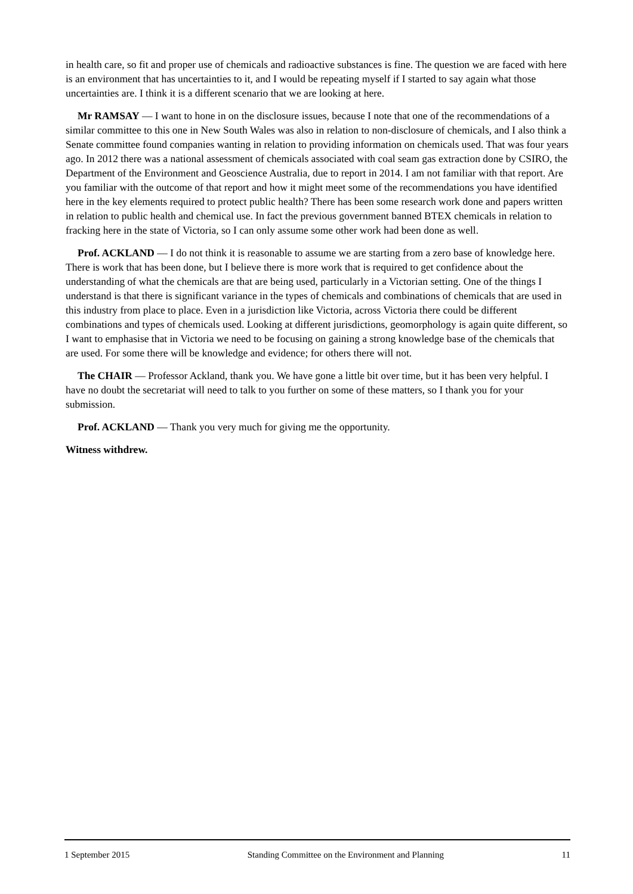in health care, so fit and proper use of chemicals and radioactive substances is fine. The question we are faced with here is an environment that has uncertainties to it, and I would be repeating myself if I started to say again what those uncertainties are. I think it is a different scenario that we are looking at here.
Mr RAMSAY — I want to hone in on the disclosure issues, because I note that one of the recommendations of a similar committee to this one in New South Wales was also in relation to non-disclosure of chemicals, and I also think a Senate committee found companies wanting in relation to providing information on chemicals used. That was four years ago. In 2012 there was a national assessment of chemicals associated with coal seam gas extraction done by CSIRO, the Department of the Environment and Geoscience Australia, due to report in 2014. I am not familiar with that report. Are you familiar with the outcome of that report and how it might meet some of the recommendations you have identified here in the key elements required to protect public health? There has been some research work done and papers written in relation to public health and chemical use. In fact the previous government banned BTEX chemicals in relation to fracking here in the state of Victoria, so I can only assume some other work had been done as well.
Prof. ACKLAND — I do not think it is reasonable to assume we are starting from a zero base of knowledge here. There is work that has been done, but I believe there is more work that is required to get confidence about the understanding of what the chemicals are that are being used, particularly in a Victorian setting. One of the things I understand is that there is significant variance in the types of chemicals and combinations of chemicals that are used in this industry from place to place. Even in a jurisdiction like Victoria, across Victoria there could be different combinations and types of chemicals used. Looking at different jurisdictions, geomorphology is again quite different, so I want to emphasise that in Victoria we need to be focusing on gaining a strong knowledge base of the chemicals that are used. For some there will be knowledge and evidence; for others there will not.
The CHAIR — Professor Ackland, thank you. We have gone a little bit over time, but it has been very helpful. I have no doubt the secretariat will need to talk to you further on some of these matters, so I thank you for your submission.
Prof. ACKLAND — Thank you very much for giving me the opportunity.
Witness withdrew.
1 September 2015 Standing Committee on the Environment and Planning 11